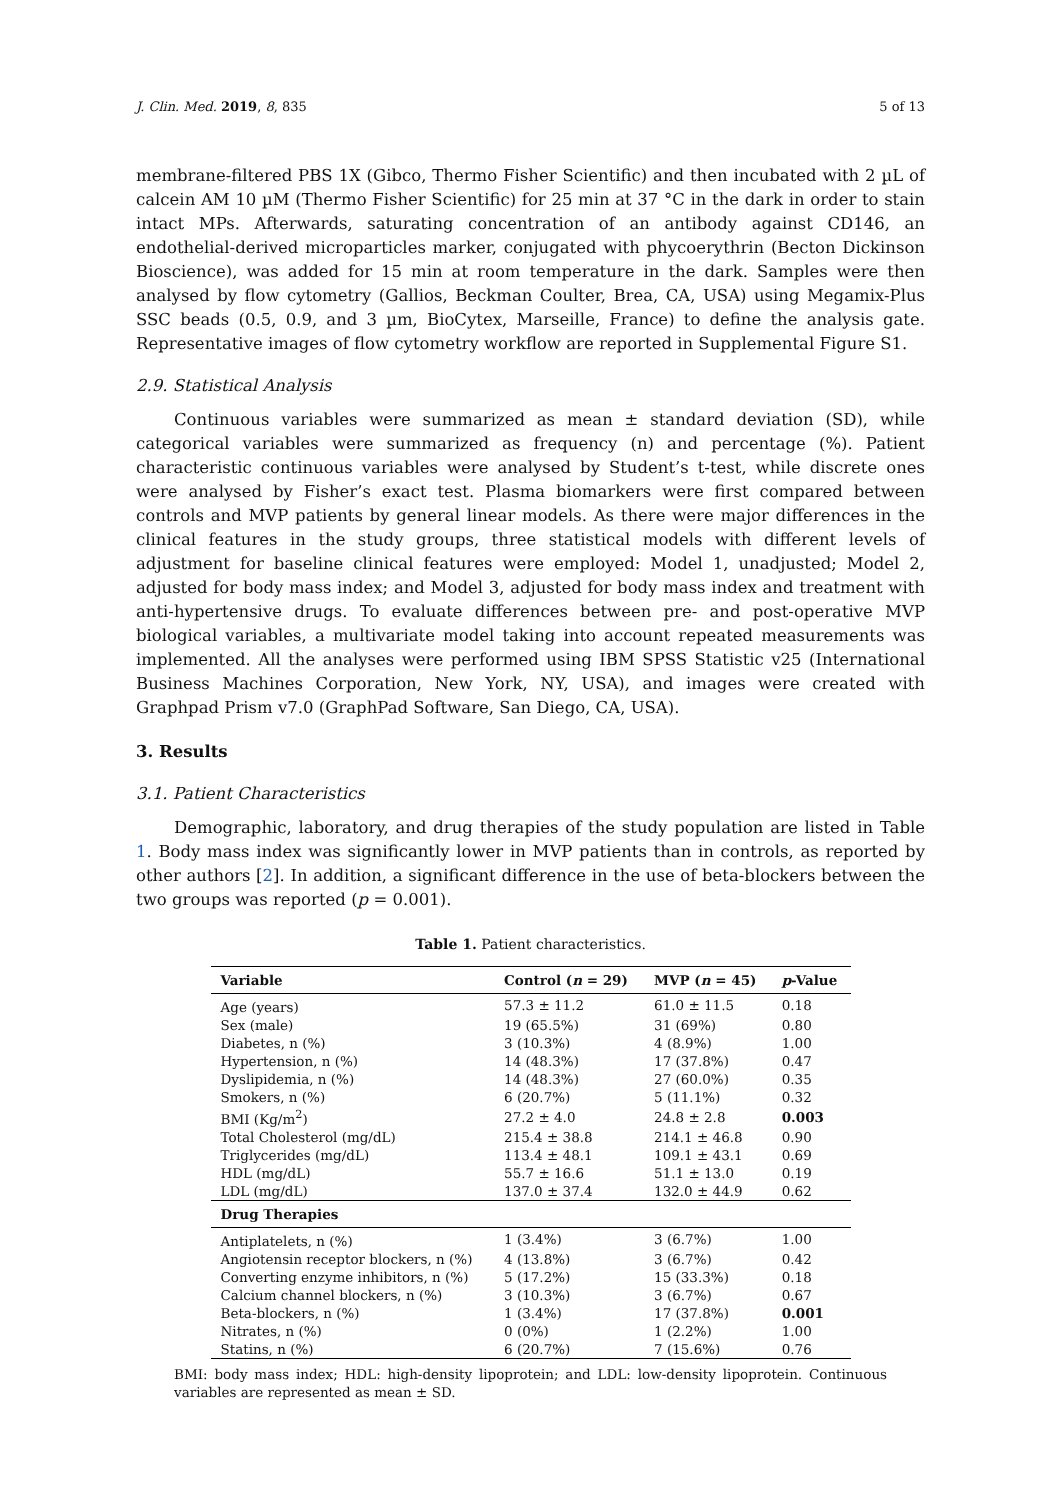J. Clin. Med. 2019, 8, 835 5 of 13
membrane-filtered PBS 1X (Gibco, Thermo Fisher Scientific) and then incubated with 2 µL of calcein AM 10 µM (Thermo Fisher Scientific) for 25 min at 37 °C in the dark in order to stain intact MPs. Afterwards, saturating concentration of an antibody against CD146, an endothelial-derived microparticles marker, conjugated with phycoerythrin (Becton Dickinson Bioscience), was added for 15 min at room temperature in the dark. Samples were then analysed by flow cytometry (Gallios, Beckman Coulter, Brea, CA, USA) using Megamix-Plus SSC beads (0.5, 0.9, and 3 µm, BioCytex, Marseille, France) to define the analysis gate. Representative images of flow cytometry workflow are reported in Supplemental Figure S1.
2.9. Statistical Analysis
Continuous variables were summarized as mean ± standard deviation (SD), while categorical variables were summarized as frequency (n) and percentage (%). Patient characteristic continuous variables were analysed by Student’s t-test, while discrete ones were analysed by Fisher’s exact test. Plasma biomarkers were first compared between controls and MVP patients by general linear models. As there were major differences in the clinical features in the study groups, three statistical models with different levels of adjustment for baseline clinical features were employed: Model 1, unadjusted; Model 2, adjusted for body mass index; and Model 3, adjusted for body mass index and treatment with anti-hypertensive drugs. To evaluate differences between pre- and post-operative MVP biological variables, a multivariate model taking into account repeated measurements was implemented. All the analyses were performed using IBM SPSS Statistic v25 (International Business Machines Corporation, New York, NY, USA), and images were created with Graphpad Prism v7.0 (GraphPad Software, San Diego, CA, USA).
3. Results
3.1. Patient Characteristics
Demographic, laboratory, and drug therapies of the study population are listed in Table 1. Body mass index was significantly lower in MVP patients than in controls, as reported by other authors [2]. In addition, a significant difference in the use of beta-blockers between the two groups was reported (p = 0.001).
Table 1. Patient characteristics.
| Variable | Control ( n = 29) | MVP ( n = 45) | p -Value |
| --- | --- | --- | --- |
| Age (years) | 57.3 ± 11.2 | 61.0 ± 11.5 | 0.18 |
| Sex (male) | 19 (65.5%) | 31 (69%) | 0.80 |
| Diabetes, n (%) | 3 (10.3%) | 4 (8.9%) | 1.00 |
| Hypertension, n (%) | 14 (48.3%) | 17 (37.8%) | 0.47 |
| Dyslipidemia, n (%) | 14 (48.3%) | 27 (60.0%) | 0.35 |
| Smokers, n (%) | 6 (20.7%) | 5 (11.1%) | 0.32 |
| BMI (Kg/m<sup>2</sup>) | 27.2 ± 4.0 | 24.8 ± 2.8 | 0.003 |
| Total Cholesterol (mg/dL) | 215.4 ± 38.8 | 214.1 ± 46.8 | 0.90 |
| Triglycerides (mg/dL) | 113.4 ± 48.1 | 109.1 ± 43.1 | 0.69 |
| HDL (mg/dL) | 55.7 ± 16.6 | 51.1 ± 13.0 | 0.19 |
| LDL (mg/dL) | 137.0 ± 37.4 | 132.0 ± 44.9 | 0.62 |
| Drug Therapies | | | |
| Antiplatelets, n (%) | 1 (3.4%) | 3 (6.7%) | 1.00 |
| Angiotensin receptor blockers, n (%) | 4 (13.8%) | 3 (6.7%) | 0.42 |
| Converting enzyme inhibitors, n (%) | 5 (17.2%) | 15 (33.3%) | 0.18 |
| Calcium channel blockers, n (%) | 3 (10.3%) | 3 (6.7%) | 0.67 |
| Beta-blockers, n (%) | 1 (3.4%) | 17 (37.8%) | 0.001 |
| Nitrates, n (%) | 0 (0%) | 1 (2.2%) | 1.00 |
| Statins, n (%) | 6 (20.7%) | 7 (15.6%) | 0.76 |
BMI: body mass index; HDL: high-density lipoprotein; and LDL: low-density lipoprotein. Continuous variables are represented as mean ± SD.